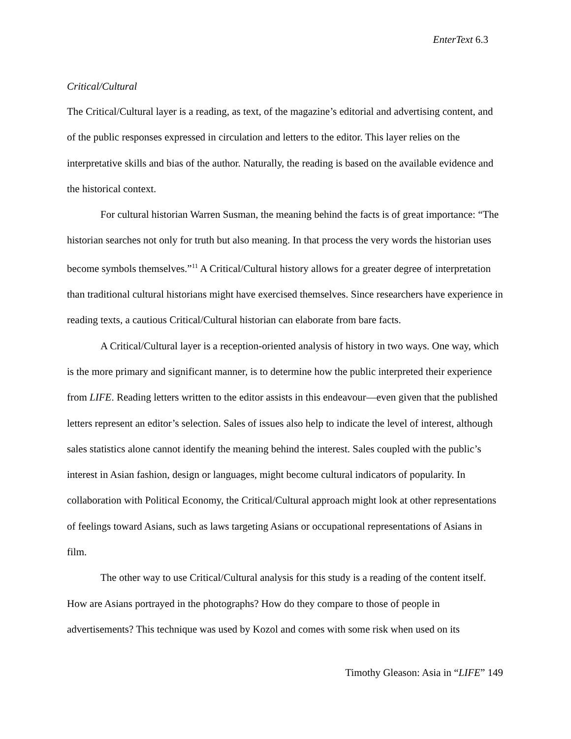EnterText 6.3
Critical/Cultural
The Critical/Cultural layer is a reading, as text, of the magazine’s editorial and advertising content, and of the public responses expressed in circulation and letters to the editor. This layer relies on the interpretative skills and bias of the author. Naturally, the reading is based on the available evidence and the historical context.
For cultural historian Warren Susman, the meaning behind the facts is of great importance: “The historian searches not only for truth but also meaning. In that process the very words the historian uses become symbols themselves.”<sup>11</sup> A Critical/Cultural history allows for a greater degree of interpretation than traditional cultural historians might have exercised themselves. Since researchers have experience in reading texts, a cautious Critical/Cultural historian can elaborate from bare facts.
A Critical/Cultural layer is a reception-oriented analysis of history in two ways. One way, which is the more primary and significant manner, is to determine how the public interpreted their experience from LIFE. Reading letters written to the editor assists in this endeavour—even given that the published letters represent an editor’s selection. Sales of issues also help to indicate the level of interest, although sales statistics alone cannot identify the meaning behind the interest. Sales coupled with the public’s interest in Asian fashion, design or languages, might become cultural indicators of popularity. In collaboration with Political Economy, the Critical/Cultural approach might look at other representations of feelings toward Asians, such as laws targeting Asians or occupational representations of Asians in film.
The other way to use Critical/Cultural analysis for this study is a reading of the content itself. How are Asians portrayed in the photographs? How do they compare to those of people in advertisements? This technique was used by Kozol and comes with some risk when used on its
Timothy Gleason: Asia in “LIFE” 149